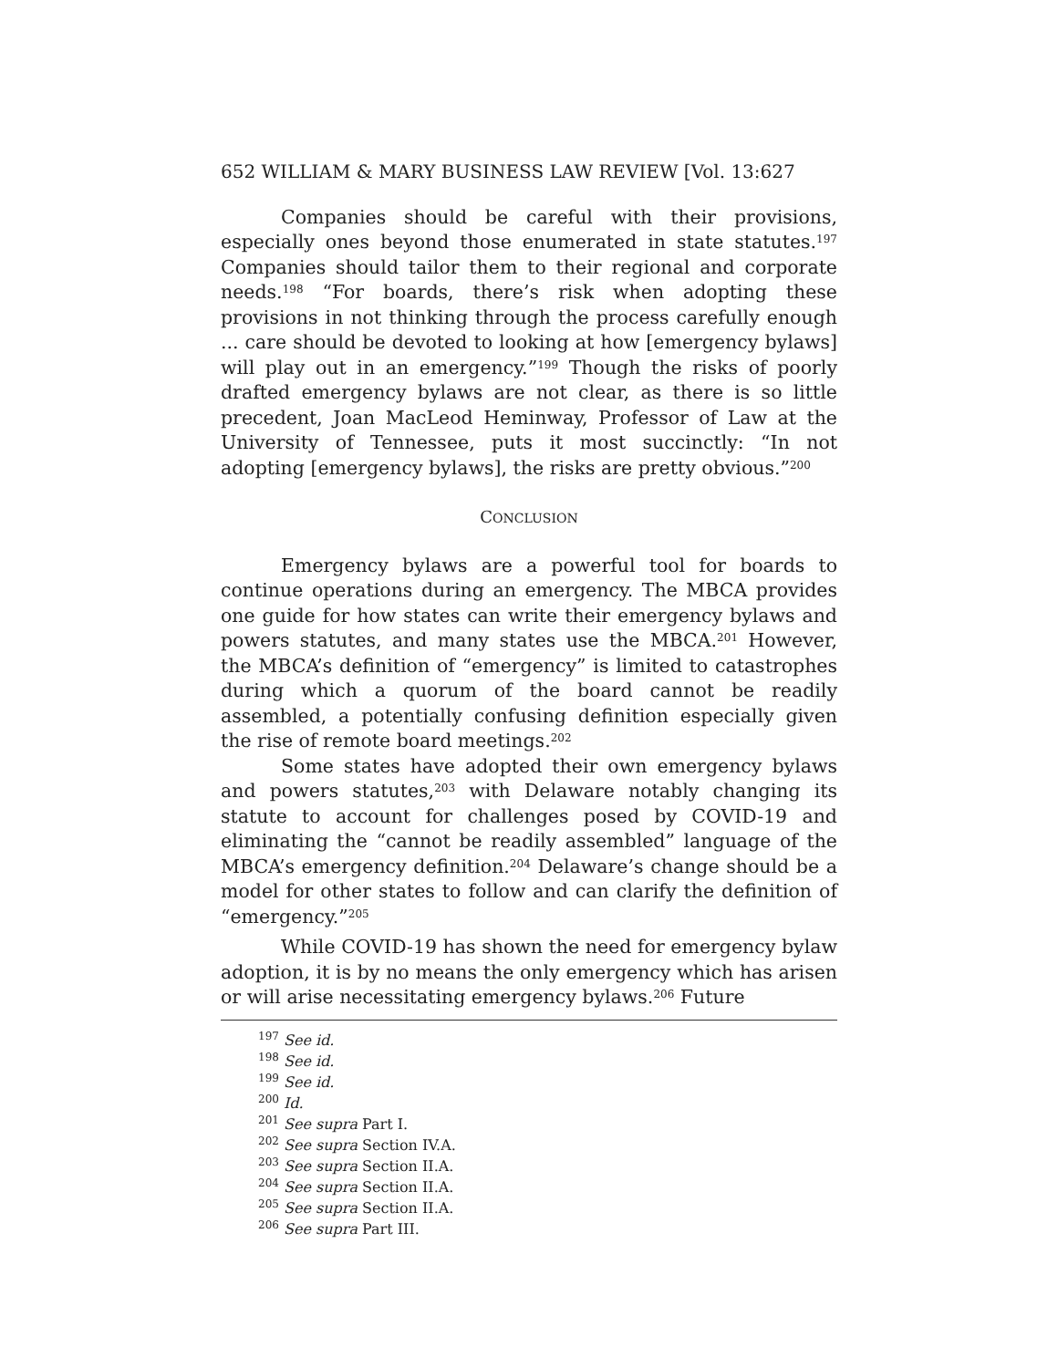652 WILLIAM & MARY BUSINESS LAW REVIEW [Vol. 13:627
Companies should be careful with their provisions, especially ones beyond those enumerated in state statutes.<sup>197</sup> Companies should tailor them to their regional and corporate needs.<sup>198</sup> “For boards, there’s risk when adopting these provisions in not thinking through the process carefully enough ... care should be devoted to looking at how [emergency bylaws] will play out in an emergency.”<sup>199</sup> Though the risks of poorly drafted emergency bylaws are not clear, as there is so little precedent, Joan MacLeod Heminway, Professor of Law at the University of Tennessee, puts it most succinctly: “In not adopting [emergency bylaws], the risks are pretty obvious.”<sup>200</sup>
CONCLUSION
Emergency bylaws are a powerful tool for boards to continue operations during an emergency. The MBCA provides one guide for how states can write their emergency bylaws and powers statutes, and many states use the MBCA.<sup>201</sup> However, the MBCA’s definition of “emergency” is limited to catastrophes during which a quorum of the board cannot be readily assembled, a potentially confusing definition especially given the rise of remote board meetings.<sup>202</sup>
Some states have adopted their own emergency bylaws and powers statutes,<sup>203</sup> with Delaware notably changing its statute to account for challenges posed by COVID-19 and eliminating the “cannot be readily assembled” language of the MBCA’s emergency definition.<sup>204</sup> Delaware’s change should be a model for other states to follow and can clarify the definition of “emergency.”<sup>205</sup>
While COVID-19 has shown the need for emergency bylaw adoption, it is by no means the only emergency which has arisen or will arise necessitating emergency bylaws.<sup>206</sup> Future
<sup>197</sup> See id.
<sup>198</sup> See id.
<sup>199</sup> See id.
<sup>200</sup> Id.
<sup>201</sup> See supra Part I.
<sup>202</sup> See supra Section IV.A.
<sup>203</sup> See supra Section II.A.
<sup>204</sup> See supra Section II.A.
<sup>205</sup> See supra Section II.A.
<sup>206</sup> See supra Part III.